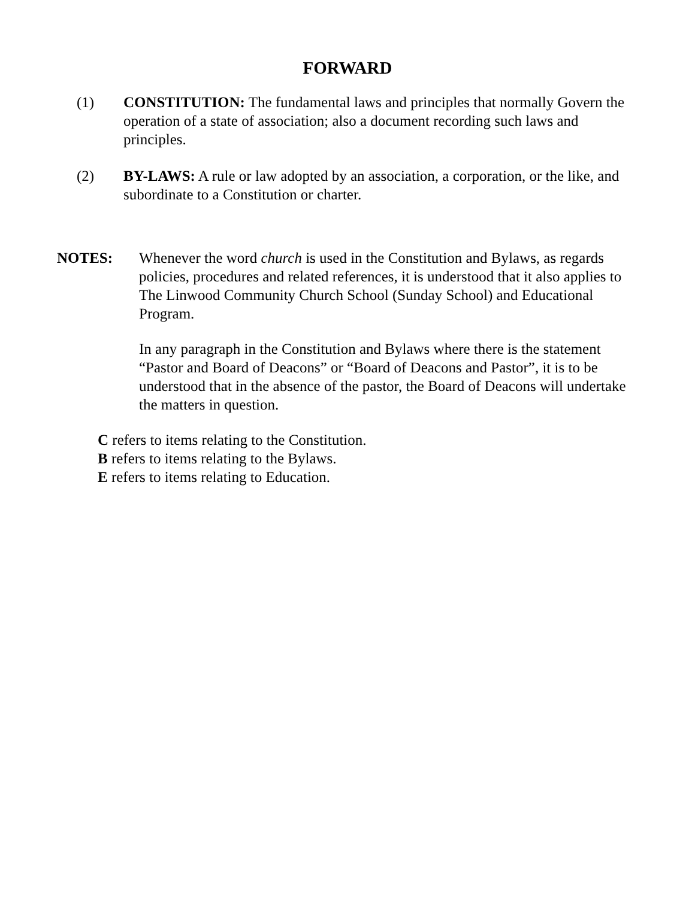FORWARD
(1) CONSTITUTION: The fundamental laws and principles that normally Govern the operation of a state of association; also a document recording such laws and principles.
(2) BY-LAWS: A rule or law adopted by an association, a corporation, or the like, and subordinate to a Constitution or charter.
NOTES: Whenever the word church is used in the Constitution and Bylaws, as regards policies, procedures and related references, it is understood that it also applies to The Linwood Community Church School (Sunday School) and Educational Program.
In any paragraph in the Constitution and Bylaws where there is the statement “Pastor and Board of Deacons” or “Board of Deacons and Pastor”, it is to be understood that in the absence of the pastor, the Board of Deacons will undertake the matters in question.
C refers to items relating to the Constitution.
B refers to items relating to the Bylaws.
E refers to items relating to Education.